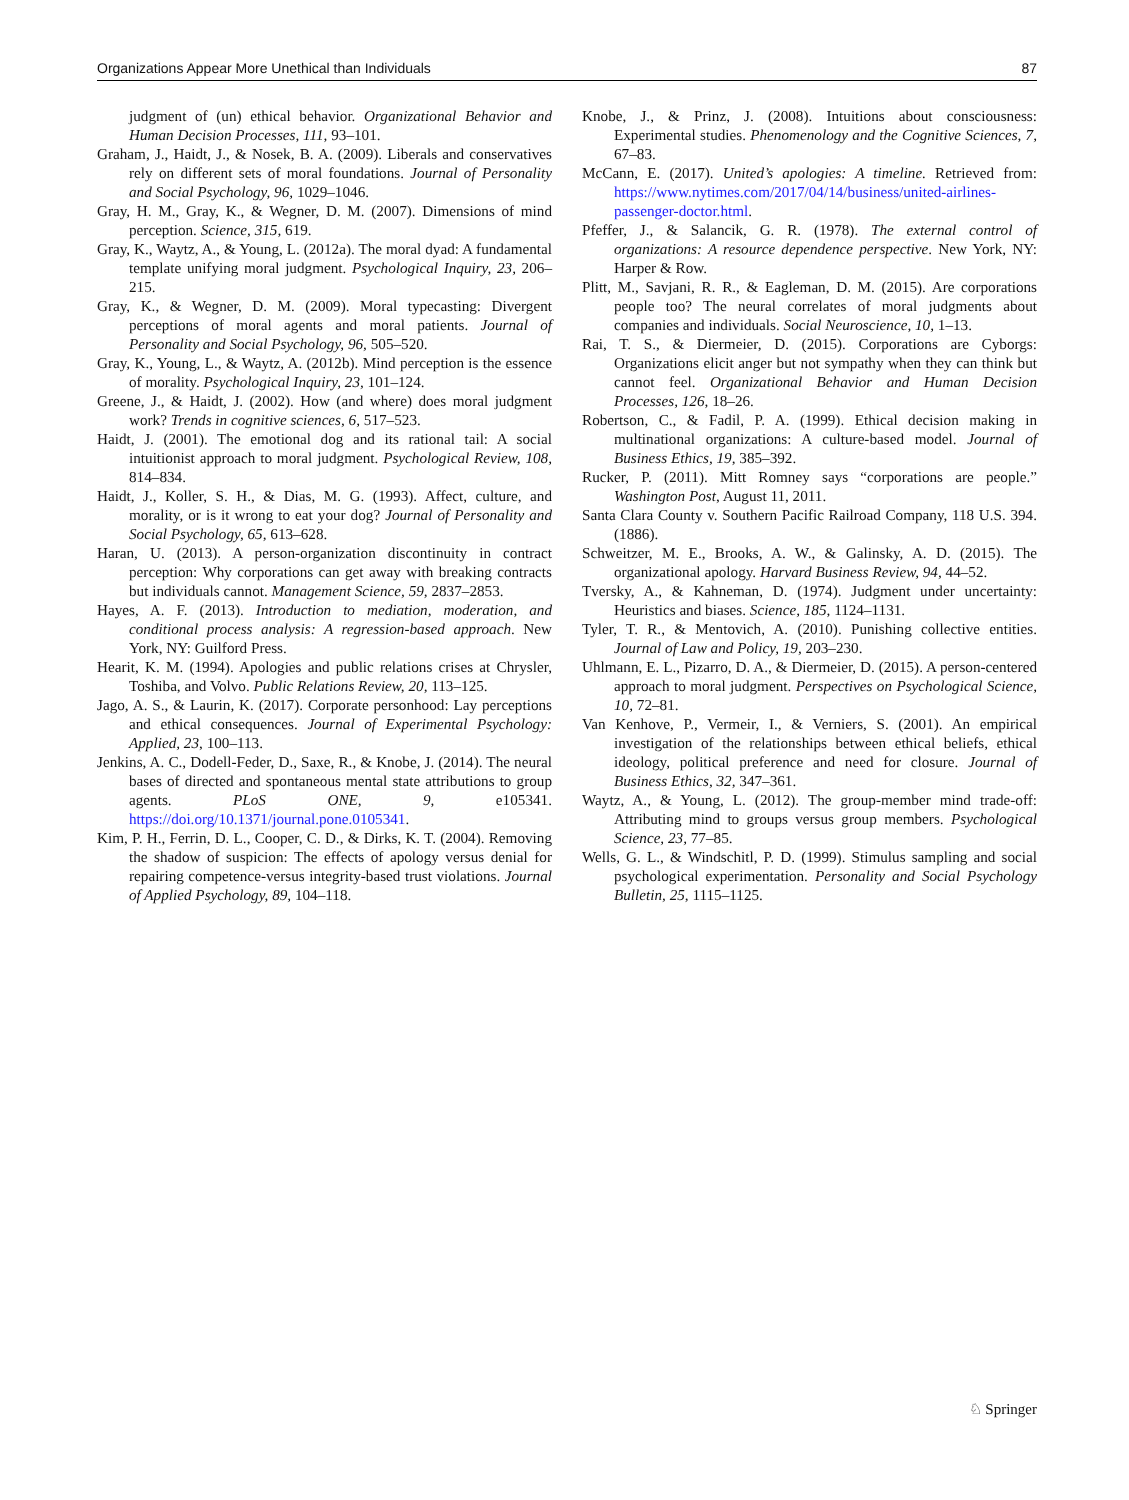Organizations Appear More Unethical than Individuals 87
judgment of (un) ethical behavior. Organizational Behavior and Human Decision Processes, 111, 93–101.
Graham, J., Haidt, J., & Nosek, B. A. (2009). Liberals and conservatives rely on different sets of moral foundations. Journal of Personality and Social Psychology, 96, 1029–1046.
Gray, H. M., Gray, K., & Wegner, D. M. (2007). Dimensions of mind perception. Science, 315, 619.
Gray, K., Waytz, A., & Young, L. (2012a). The moral dyad: A fundamental template unifying moral judgment. Psychological Inquiry, 23, 206–215.
Gray, K., & Wegner, D. M. (2009). Moral typecasting: Divergent perceptions of moral agents and moral patients. Journal of Personality and Social Psychology, 96, 505–520.
Gray, K., Young, L., & Waytz, A. (2012b). Mind perception is the essence of morality. Psychological Inquiry, 23, 101–124.
Greene, J., & Haidt, J. (2002). How (and where) does moral judgment work? Trends in cognitive sciences, 6, 517–523.
Haidt, J. (2001). The emotional dog and its rational tail: A social intuitionist approach to moral judgment. Psychological Review, 108, 814–834.
Haidt, J., Koller, S. H., & Dias, M. G. (1993). Affect, culture, and morality, or is it wrong to eat your dog? Journal of Personality and Social Psychology, 65, 613–628.
Haran, U. (2013). A person-organization discontinuity in contract perception: Why corporations can get away with breaking contracts but individuals cannot. Management Science, 59, 2837–2853.
Hayes, A. F. (2013). Introduction to mediation, moderation, and conditional process analysis: A regression-based approach. New York, NY: Guilford Press.
Hearit, K. M. (1994). Apologies and public relations crises at Chrysler, Toshiba, and Volvo. Public Relations Review, 20, 113–125.
Jago, A. S., & Laurin, K. (2017). Corporate personhood: Lay perceptions and ethical consequences. Journal of Experimental Psychology: Applied, 23, 100–113.
Jenkins, A. C., Dodell-Feder, D., Saxe, R., & Knobe, J. (2014). The neural bases of directed and spontaneous mental state attributions to group agents. PLoS ONE, 9, e105341. https://doi.org/10.1371/journal.pone.0105341.
Kim, P. H., Ferrin, D. L., Cooper, C. D., & Dirks, K. T. (2004). Removing the shadow of suspicion: The effects of apology versus denial for repairing competence-versus integrity-based trust violations. Journal of Applied Psychology, 89, 104–118.
Knobe, J., & Prinz, J. (2008). Intuitions about consciousness: Experimental studies. Phenomenology and the Cognitive Sciences, 7, 67–83.
McCann, E. (2017). United’s apologies: A timeline. Retrieved from: https://www.nytimes.com/2017/04/14/business/united-airlines-passenger-doctor.html.
Pfeffer, J., & Salancik, G. R. (1978). The external control of organizations: A resource dependence perspective. New York, NY: Harper & Row.
Plitt, M., Savjani, R. R., & Eagleman, D. M. (2015). Are corporations people too? The neural correlates of moral judgments about companies and individuals. Social Neuroscience, 10, 1–13.
Rai, T. S., & Diermeier, D. (2015). Corporations are Cyborgs: Organizations elicit anger but not sympathy when they can think but cannot feel. Organizational Behavior and Human Decision Processes, 126, 18–26.
Robertson, C., & Fadil, P. A. (1999). Ethical decision making in multinational organizations: A culture-based model. Journal of Business Ethics, 19, 385–392.
Rucker, P. (2011). Mitt Romney says “corporations are people.” Washington Post, August 11, 2011.
Santa Clara County v. Southern Pacific Railroad Company, 118 U.S. 394. (1886).
Schweitzer, M. E., Brooks, A. W., & Galinsky, A. D. (2015). The organizational apology. Harvard Business Review, 94, 44–52.
Tversky, A., & Kahneman, D. (1974). Judgment under uncertainty: Heuristics and biases. Science, 185, 1124–1131.
Tyler, T. R., & Mentovich, A. (2010). Punishing collective entities. Journal of Law and Policy, 19, 203–230.
Uhlmann, E. L., Pizarro, D. A., & Diermeier, D. (2015). A person-centered approach to moral judgment. Perspectives on Psychological Science, 10, 72–81.
Van Kenhove, P., Vermeir, I., & Verniers, S. (2001). An empirical investigation of the relationships between ethical beliefs, ethical ideology, political preference and need for closure. Journal of Business Ethics, 32, 347–361.
Waytz, A., & Young, L. (2012). The group-member mind trade-off: Attributing mind to groups versus group members. Psychological Science, 23, 77–85.
Wells, G. L., & Windschitl, P. D. (1999). Stimulus sampling and social psychological experimentation. Personality and Social Psychology Bulletin, 25, 1115–1125.
♘ Springer